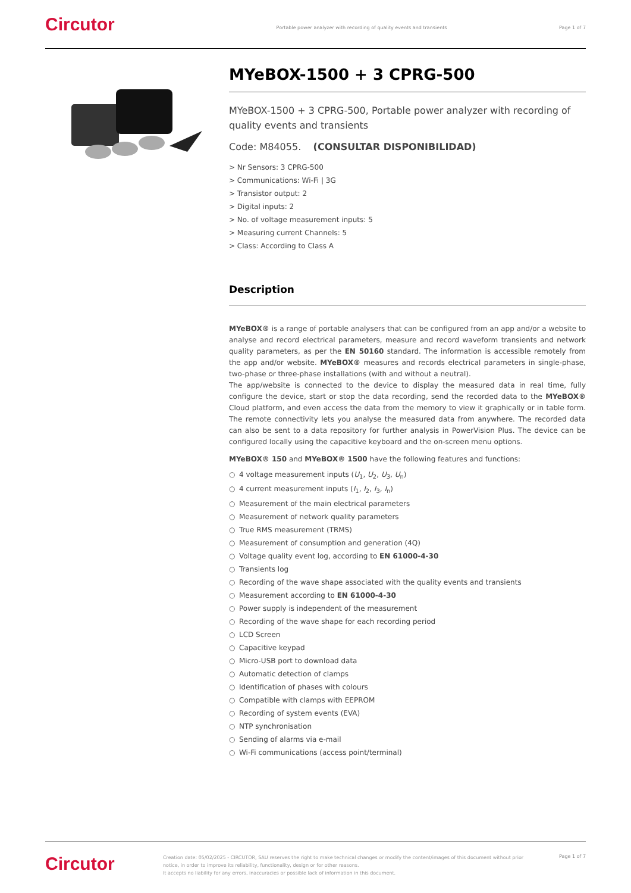Circutor
Portable power analyzer with recording of quality events and transients
Page 1 of 7
MYeBOX-1500 + 3 CPRG-500
MYeBOX-1500 + 3 CPRG-500, Portable power analyzer with recording of quality events and transients
Code: M84055. (CONSULTAR DISPONIBILIDAD)
> Nr Sensors: 3 CPRG-500
> Communications: Wi-Fi | 3G
> Transistor output: 2
> Digital inputs: 2
> No. of voltage measurement inputs: 5
> Measuring current Channels: 5
> Class: According to Class A
Description
MYeBOX® is a range of portable analysers that can be configured from an app and/or a website to analyse and record electrical parameters, measure and record waveform transients and network quality parameters, as per the EN 50160 standard. The information is accessible remotely from the app and/or website. MYeBOX® measures and records electrical parameters in single-phase, two-phase or three-phase installations (with and without a neutral).
The app/website is connected to the device to display the measured data in real time, fully configure the device, start or stop the data recording, send the recorded data to the MYeBOX® Cloud platform, and even access the data from the memory to view it graphically or in table form. The remote connectivity lets you analyse the measured data from anywhere. The recorded data can also be sent to a data repository for further analysis in PowerVision Plus. The device can be configured locally using the capacitive keyboard and the on-screen menu options.
MYeBOX® 150 and MYeBOX® 1500 have the following features and functions:
○ 4 voltage measurement inputs (U<sub>1</sub>, U<sub>2</sub>, U<sub>3</sub>, U<sub>n</sub>)
○ 4 current measurement inputs (I<sub>1</sub>, I<sub>2</sub>, I<sub>3</sub>, I<sub>n</sub>)
○ Measurement of the main electrical parameters
○ Measurement of network quality parameters
○ True RMS measurement (TRMS)
○ Measurement of consumption and generation (4Q)
○ Voltage quality event log, according to EN 61000-4-30
○ Transients log
○ Recording of the wave shape associated with the quality events and transients
○ Measurement according to EN 61000-4-30
○ Power supply is independent of the measurement
○ Recording of the wave shape for each recording period
○ LCD Screen
○ Capacitive keypad
○ Micro-USB port to download data
○ Automatic detection of clamps
○ Identification of phases with colours
○ Compatible with clamps with EEPROM
○ Recording of system events (EVA)
○ NTP synchronisation
○ Sending of alarms via e-mail
○ Wi-Fi communications (access point/terminal)
Circutor
Creation date: 05/02/2025 - CIRCUTOR, SAU reserves the right to make technical changes or modify the content/images of this document without prior notice, in order to improve its reliability, functionality, design or for other reasons.
It accepts no liability for any errors, inaccuracies or possible lack of information in this document.
Page 1 of 7